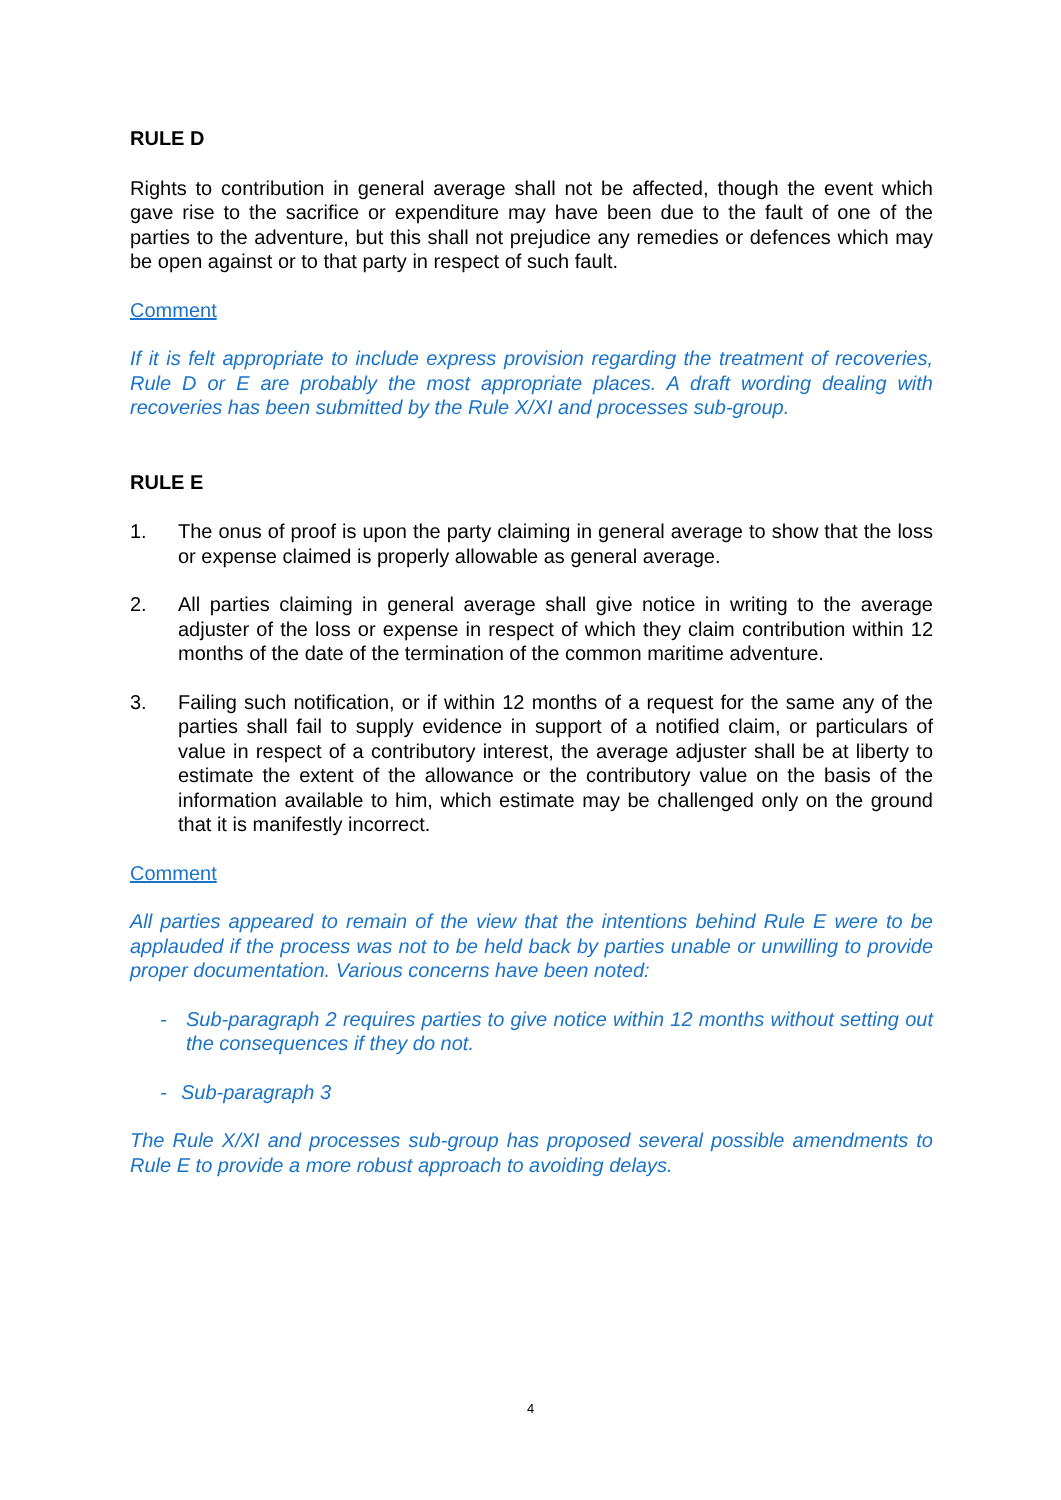RULE D
Rights to contribution in general average shall not be affected, though the event which gave rise to the sacrifice or expenditure may have been due to the fault of one of the parties to the adventure, but this shall not prejudice any remedies or defences which may be open against or to that party in respect of such fault.
Comment
If it is felt appropriate to include express provision regarding the treatment of recoveries, Rule D or E are probably the most appropriate places. A draft wording dealing with recoveries has been submitted by the Rule X/XI and processes sub-group.
RULE E
1. The onus of proof is upon the party claiming in general average to show that the loss or expense claimed is properly allowable as general average.
2. All parties claiming in general average shall give notice in writing to the average adjuster of the loss or expense in respect of which they claim contribution within 12 months of the date of the termination of the common maritime adventure.
3. Failing such notification, or if within 12 months of a request for the same any of the parties shall fail to supply evidence in support of a notified claim, or particulars of value in respect of a contributory interest, the average adjuster shall be at liberty to estimate the extent of the allowance or the contributory value on the basis of the information available to him, which estimate may be challenged only on the ground that it is manifestly incorrect.
Comment
All parties appeared to remain of the view that the intentions behind Rule E were to be applauded if the process was not to be held back by parties unable or unwilling to provide proper documentation. Various concerns have been noted:
- Sub-paragraph 2 requires parties to give notice within 12 months without setting out the consequences if they do not.
- Sub-paragraph 3
The Rule X/XI and processes sub-group has proposed several possible amendments to Rule E to provide a more robust approach to avoiding delays.
4